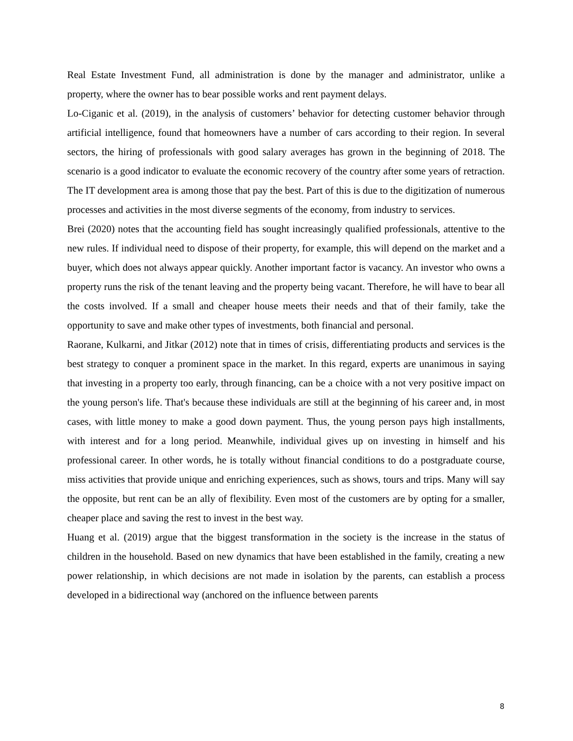Real Estate Investment Fund, all administration is done by the manager and administrator, unlike a property, where the owner has to bear possible works and rent payment delays.
Lo-Ciganic et al. (2019), in the analysis of customers’ behavior for detecting customer behavior through artificial intelligence, found that homeowners have a number of cars according to their region. In several sectors, the hiring of professionals with good salary averages has grown in the beginning of 2018. The scenario is a good indicator to evaluate the economic recovery of the country after some years of retraction. The IT development area is among those that pay the best. Part of this is due to the digitization of numerous processes and activities in the most diverse segments of the economy, from industry to services.
Brei (2020) notes that the accounting field has sought increasingly qualified professionals, attentive to the new rules. If individual need to dispose of their property, for example, this will depend on the market and a buyer, which does not always appear quickly. Another important factor is vacancy. An investor who owns a property runs the risk of the tenant leaving and the property being vacant. Therefore, he will have to bear all the costs involved. If a small and cheaper house meets their needs and that of their family, take the opportunity to save and make other types of investments, both financial and personal.
Raorane, Kulkarni, and Jitkar (2012) note that in times of crisis, differentiating products and services is the best strategy to conquer a prominent space in the market. In this regard, experts are unanimous in saying that investing in a property too early, through financing, can be a choice with a not very positive impact on the young person's life. That's because these individuals are still at the beginning of his career and, in most cases, with little money to make a good down payment. Thus, the young person pays high installments, with interest and for a long period. Meanwhile, individual gives up on investing in himself and his professional career. In other words, he is totally without financial conditions to do a postgraduate course, miss activities that provide unique and enriching experiences, such as shows, tours and trips. Many will say the opposite, but rent can be an ally of flexibility. Even most of the customers are by opting for a smaller, cheaper place and saving the rest to invest in the best way.
Huang et al. (2019) argue that the biggest transformation in the society is the increase in the status of children in the household. Based on new dynamics that have been established in the family, creating a new power relationship, in which decisions are not made in isolation by the parents, can establish a process developed in a bidirectional way (anchored on the influence between parents
8